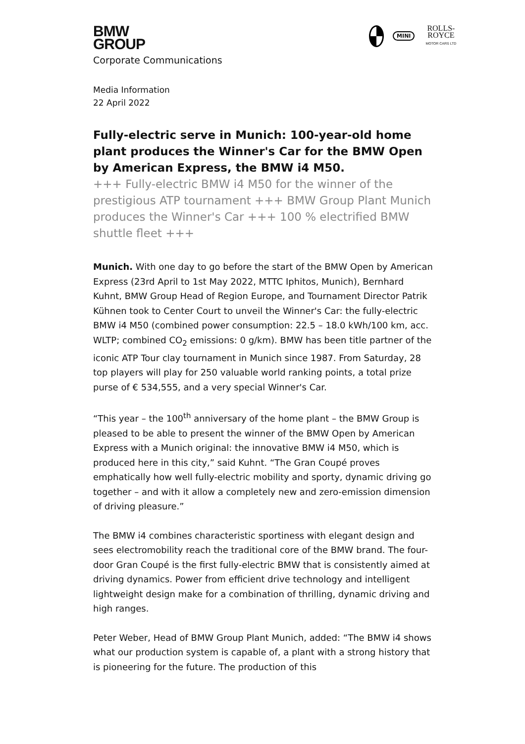BMW
GROUP
Corporate Communications
MINI
ROLLS-ROYCE
MOTOR CARS LTD
Media Information
22 April 2022
Fully-electric serve in Munich: 100-year-old home plant produces the Winner's Car for the BMW Open by American Express, the BMW i4 M50.
+++ Fully-electric BMW i4 M50 for the winner of the prestigious ATP tournament +++ BMW Group Plant Munich produces the Winner's Car +++ 100 % electrified BMW shuttle fleet +++
Munich. With one day to go before the start of the BMW Open by American Express (23rd April to 1st May 2022, MTTC Iphitos, Munich), Bernhard Kuhnt, BMW Group Head of Region Europe, and Tournament Director Patrik Kühnen took to Center Court to unveil the Winner's Car: the fully-electric BMW i4 M50 (combined power consumption: 22.5 – 18.0 kWh/100 km, acc. WLTP; combined CO<sub>2</sub> emissions: 0 g/km). BMW has been title partner of the iconic ATP Tour clay tournament in Munich since 1987. From Saturday, 28 top players will play for 250 valuable world ranking points, a total prize purse of € 534,555, and a very special Winner's Car.
“This year – the 100<sup>th</sup> anniversary of the home plant – the BMW Group is pleased to be able to present the winner of the BMW Open by American Express with a Munich original: the innovative BMW i4 M50, which is produced here in this city,” said Kuhnt. “The Gran Coupé proves emphatically how well fully-electric mobility and sporty, dynamic driving go together – and with it allow a completely new and zero-emission dimension of driving pleasure.”
The BMW i4 combines characteristic sportiness with elegant design and sees electromobility reach the traditional core of the BMW brand. The four-door Gran Coupé is the first fully-electric BMW that is consistently aimed at driving dynamics. Power from efficient drive technology and intelligent lightweight design make for a combination of thrilling, dynamic driving and high ranges.
Peter Weber, Head of BMW Group Plant Munich, added: “The BMW i4 shows what our production system is capable of, a plant with a strong history that is pioneering for the future. The production of this